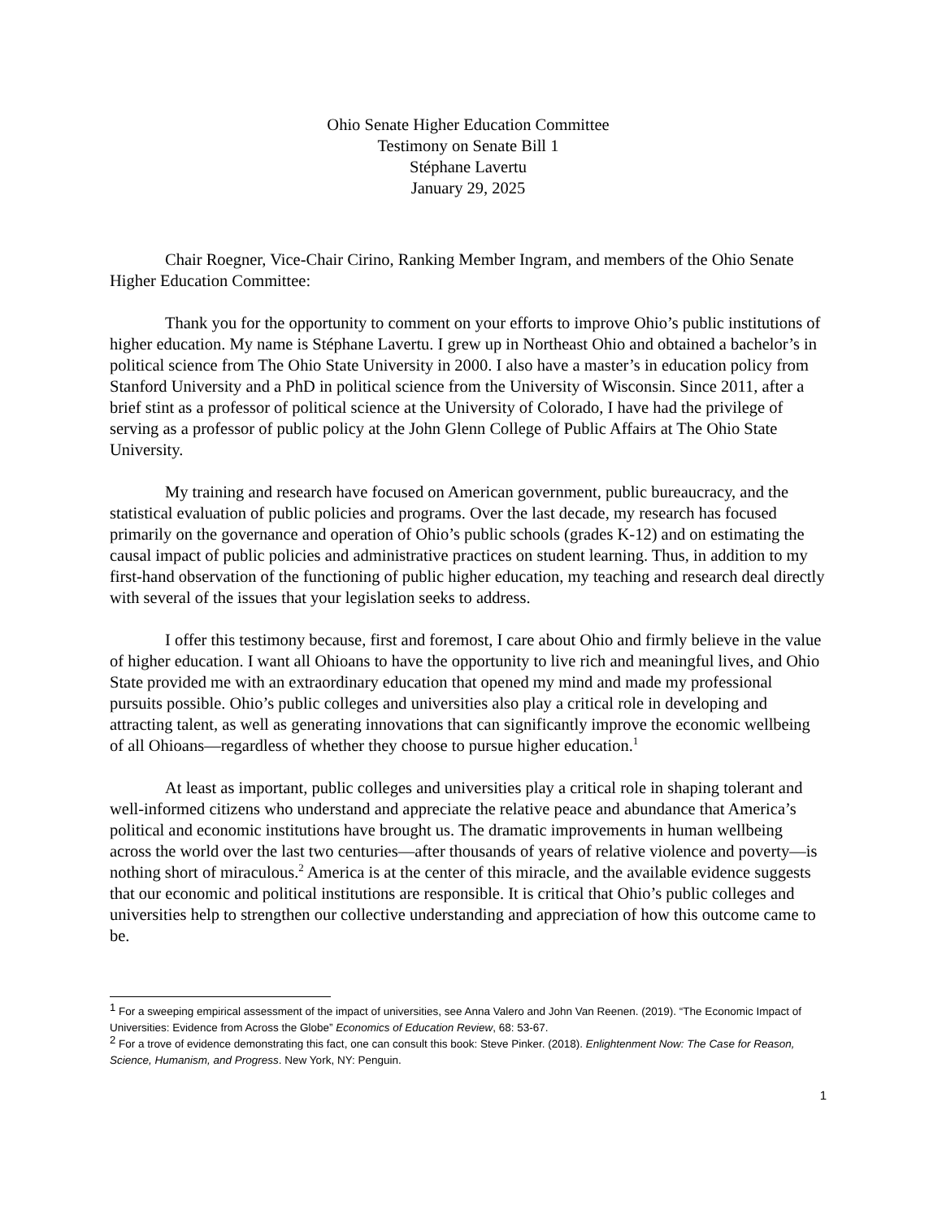Ohio Senate Higher Education Committee
Testimony on Senate Bill 1
Stéphane Lavertu
January 29, 2025
Chair Roegner, Vice-Chair Cirino, Ranking Member Ingram, and members of the Ohio Senate Higher Education Committee:
Thank you for the opportunity to comment on your efforts to improve Ohio’s public institutions of higher education. My name is Stéphane Lavertu. I grew up in Northeast Ohio and obtained a bachelor’s in political science from The Ohio State University in 2000. I also have a master’s in education policy from Stanford University and a PhD in political science from the University of Wisconsin. Since 2011, after a brief stint as a professor of political science at the University of Colorado, I have had the privilege of serving as a professor of public policy at the John Glenn College of Public Affairs at The Ohio State University.
My training and research have focused on American government, public bureaucracy, and the statistical evaluation of public policies and programs. Over the last decade, my research has focused primarily on the governance and operation of Ohio’s public schools (grades K-12) and on estimating the causal impact of public policies and administrative practices on student learning. Thus, in addition to my first-hand observation of the functioning of public higher education, my teaching and research deal directly with several of the issues that your legislation seeks to address.
I offer this testimony because, first and foremost, I care about Ohio and firmly believe in the value of higher education. I want all Ohioans to have the opportunity to live rich and meaningful lives, and Ohio State provided me with an extraordinary education that opened my mind and made my professional pursuits possible. Ohio’s public colleges and universities also play a critical role in developing and attracting talent, as well as generating innovations that can significantly improve the economic wellbeing of all Ohioans—regardless of whether they choose to pursue higher education.<sup>1</sup>
At least as important, public colleges and universities play a critical role in shaping tolerant and well-informed citizens who understand and appreciate the relative peace and abundance that America’s political and economic institutions have brought us. The dramatic improvements in human wellbeing across the world over the last two centuries—after thousands of years of relative violence and poverty—is nothing short of miraculous.<sup>2</sup> America is at the center of this miracle, and the available evidence suggests that our economic and political institutions are responsible. It is critical that Ohio’s public colleges and universities help to strengthen our collective understanding and appreciation of how this outcome came to be.
<sup>1</sup> For a sweeping empirical assessment of the impact of universities, see Anna Valero and John Van Reenen. (2019). “The Economic Impact of Universities: Evidence from Across the Globe” Economics of Education Review, 68: 53-67.
<sup>2</sup> For a trove of evidence demonstrating this fact, one can consult this book: Steve Pinker. (2018). Enlightenment Now: The Case for Reason, Science, Humanism, and Progress. New York, NY: Penguin.
1